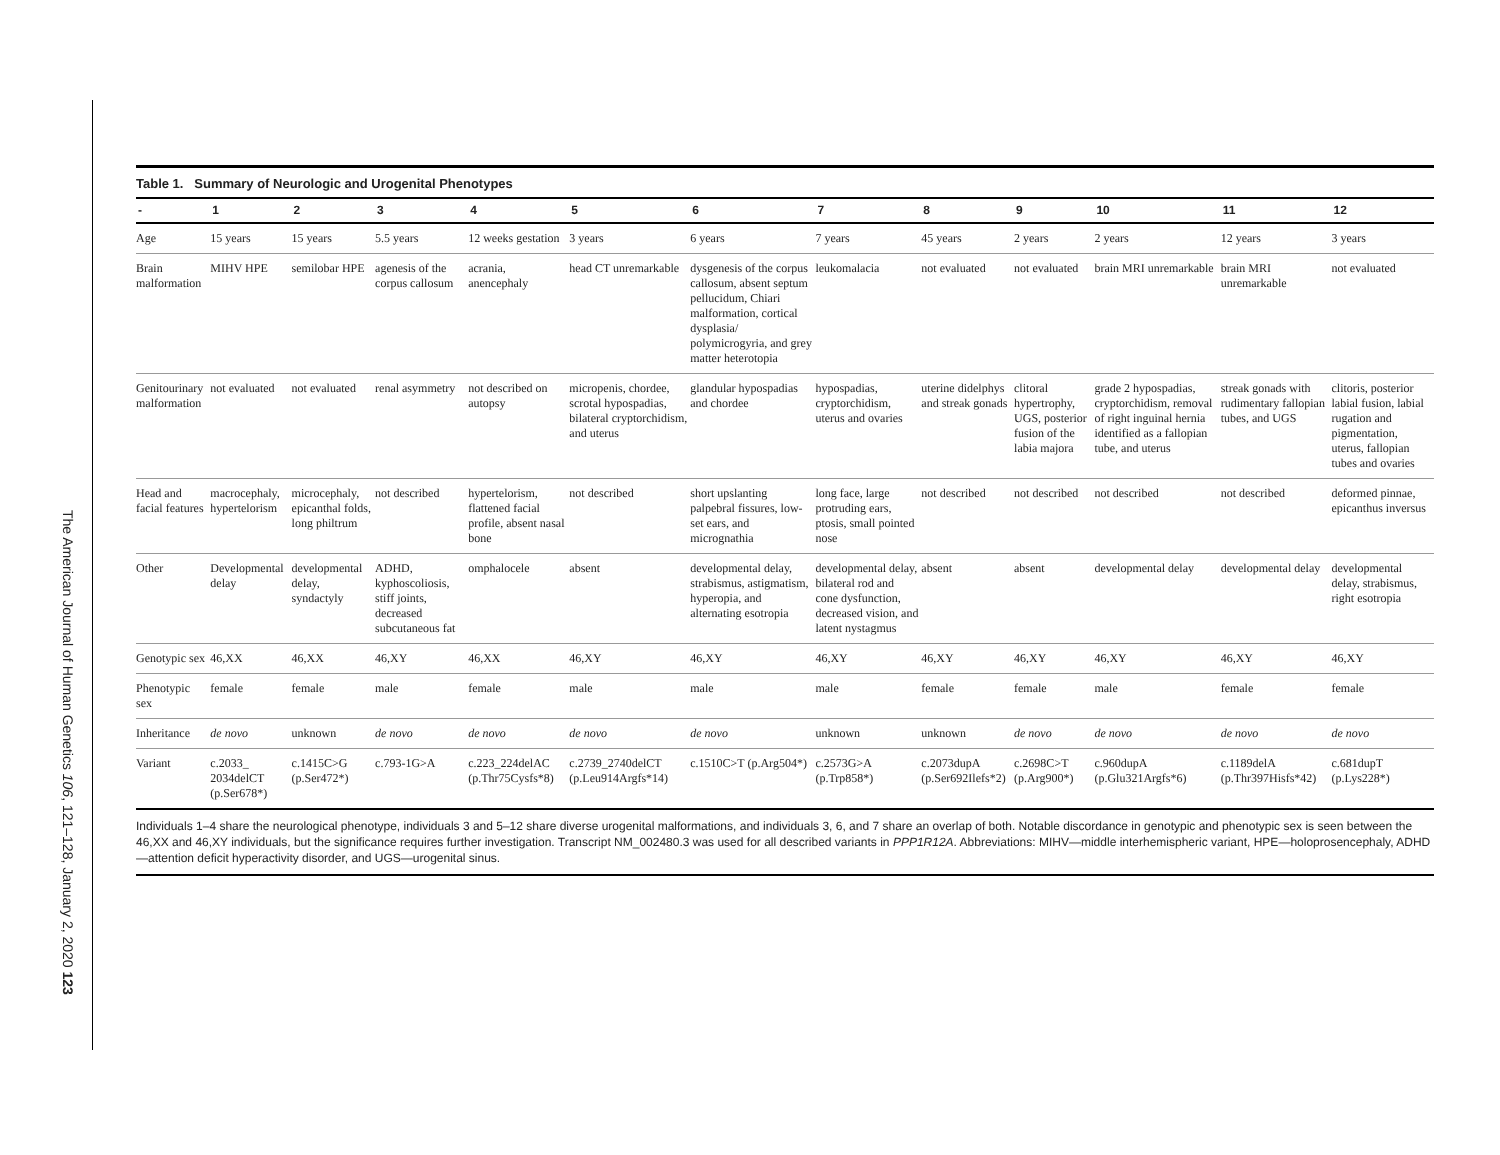The American Journal of Human Genetics 106, 121–128, January 2, 2020 123
Table 1. Summary of Neurologic and Urogenital Phenotypes
| - | 1 | 2 | 3 | 4 | 5 | 6 | 7 | 8 | 9 | 10 | 11 | 12 |
| --- | --- | --- | --- | --- | --- | --- | --- | --- | --- | --- | --- | --- |
| Age | 15 years | 15 years | 5.5 years | 12 weeks gestation | 3 years | 6 years | 7 years | 45 years | 2 years | 2 years | 12 years | 3 years |
| Brain malformation | MIHV HPE | semilobar HPE | agenesis of the corpus callosum | acrania, anencephaly | head CT unremarkable | dysgenesis of the corpus callosum, absent septum pellucidum, Chiari malformation, cortical dysplasia/ polymicrogyria, and grey matter heterotopia | leukomalacia | not evaluated | not evaluated | brain MRI unremarkable | brain MRI unremarkable | not evaluated |
| Genitourinary malformation | not evaluated | not evaluated | renal asymmetry | not described on autopsy | micropenis, chordee, scrotal hypospadias, bilateral cryptorchidism, and uterus | glandular hypospadias and chordee | hypospadias, cryptorchidism, uterus and ovaries | uterine didelphys and streak gonads | clitoral hypertrophy, UGS, posterior fusion of the labia majora | grade 2 hypospadias, cryptorchidism, removal of right inguinal hernia identified as a fallopian tube, and uterus | streak gonads with rudimentary fallopian tubes, and UGS | clitoris, posterior labial fusion, labial rugation and pigmentation, uterus, fallopian tubes and ovaries |
| Head and facial features | macrocephaly, hypertelorism | microcephaly, epicanthal folds, long philtrum | not described | hypertelorism, flattened facial profile, absent nasal bone | not described | short upslanting palpebral fissures, low-set ears, and micrognathia | long face, large protruding ears, ptosis, small pointed nose | not described | not described | not described | not described | deformed pinnae, epicanthus inversus |
| Other | Developmental delay | developmental delay, syndactyly | ADHD, kyphoscoliosis, stiff joints, decreased subcutaneous fat | omphalocele | absent | developmental delay, strabismus, astigmatism, hyperopia, and alternating esotropia | developmental delay, bilateral rod and cone dysfunction, decreased vision, and latent nystagmus | absent | absent | developmental delay | developmental delay | developmental delay, strabismus, right esotropia |
| Genotypic sex | 46,XX | 46,XX | 46,XY | 46,XX | 46,XY | 46,XY | 46,XY | 46,XY | 46,XY | 46,XY | 46,XY | 46,XY |
| Phenotypic sex | female | female | male | female | male | male | male | female | female | male | female | female |
| Inheritance | de novo | unknown | de novo | de novo | de novo | de novo | unknown | unknown | de novo | de novo | de novo | de novo |
| Variant | c.2033_ 2034delCT (p.Ser678*) | c.1415C>G (p.Ser472*) | c.793-1G>A | c.223_224delAC (p.Thr75Cysfs*8) | c.2739_2740delCT (p.Leu914Argfs*14) | c.1510C>T (p.Arg504*) | c.2573G>A (p.Trp858*) | c.2073dupA (p.Ser692Ilefs*2) | c.2698C>T (p.Arg900*) | c.960dupA (p.Glu321Argfs*6) | c.1189delA (p.Thr397Hisfs*42) | c.681dupT (p.Lys228*) |
Individuals 1–4 share the neurological phenotype, individuals 3 and 5–12 share diverse urogenital malformations, and individuals 3, 6, and 7 share an overlap of both. Notable discordance in genotypic and phenotypic sex is seen between the 46,XX and 46,XY individuals, but the significance requires further investigation. Transcript NM_002480.3 was used for all described variants in PPP1R12A. Abbreviations: MIHV—middle interhemispheric variant, HPE—holoprosencephaly, ADHD—attention deficit hyperactivity disorder, and UGS—urogenital sinus.